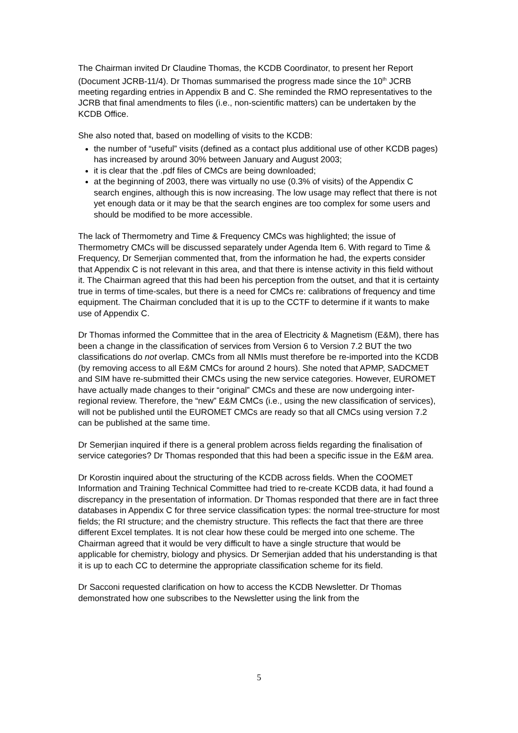The Chairman invited Dr Claudine Thomas, the KCDB Coordinator, to present her Report (Document JCRB-11/4). Dr Thomas summarised the progress made since the 10<sup>th</sup> JCRB meeting regarding entries in Appendix B and C. She reminded the RMO representatives to the JCRB that final amendments to files (i.e., non-scientific matters) can be undertaken by the KCDB Office.
She also noted that, based on modelling of visits to the KCDB:
the number of “useful” visits (defined as a contact plus additional use of other KCDB pages) has increased by around 30% between January and August 2003;
it is clear that the .pdf files of CMCs are being downloaded;
at the beginning of 2003, there was virtually no use (0.3% of visits) of the Appendix C search engines, although this is now increasing. The low usage may reflect that there is not yet enough data or it may be that the search engines are too complex for some users and should be modified to be more accessible.
The lack of Thermometry and Time & Frequency CMCs was highlighted; the issue of Thermometry CMCs will be discussed separately under Agenda Item 6. With regard to Time & Frequency, Dr Semerjian commented that, from the information he had, the experts consider that Appendix C is not relevant in this area, and that there is intense activity in this field without it. The Chairman agreed that this had been his perception from the outset, and that it is certainty true in terms of time-scales, but there is a need for CMCs re: calibrations of frequency and time equipment. The Chairman concluded that it is up to the CCTF to determine if it wants to make use of Appendix C.
Dr Thomas informed the Committee that in the area of Electricity & Magnetism (E&M), there has been a change in the classification of services from Version 6 to Version 7.2 BUT the two classifications do not overlap. CMCs from all NMIs must therefore be re-imported into the KCDB (by removing access to all E&M CMCs for around 2 hours). She noted that APMP, SADCMET and SIM have re-submitted their CMCs using the new service categories. However, EUROMET have actually made changes to their “original” CMCs and these are now undergoing inter-regional review. Therefore, the “new” E&M CMCs (i.e., using the new classification of services), will not be published until the EUROMET CMCs are ready so that all CMCs using version 7.2 can be published at the same time.
Dr Semerjian inquired if there is a general problem across fields regarding the finalisation of service categories? Dr Thomas responded that this had been a specific issue in the E&M area.
Dr Korostin inquired about the structuring of the KCDB across fields. When the COOMET Information and Training Technical Committee had tried to re-create KCDB data, it had found a discrepancy in the presentation of information. Dr Thomas responded that there are in fact three databases in Appendix C for three service classification types: the normal tree-structure for most fields; the RI structure; and the chemistry structure. This reflects the fact that there are three different Excel templates. It is not clear how these could be merged into one scheme. The Chairman agreed that it would be very difficult to have a single structure that would be applicable for chemistry, biology and physics. Dr Semerjian added that his understanding is that it is up to each CC to determine the appropriate classification scheme for its field.
Dr Sacconi requested clarification on how to access the KCDB Newsletter. Dr Thomas demonstrated how one subscribes to the Newsletter using the link from the
5